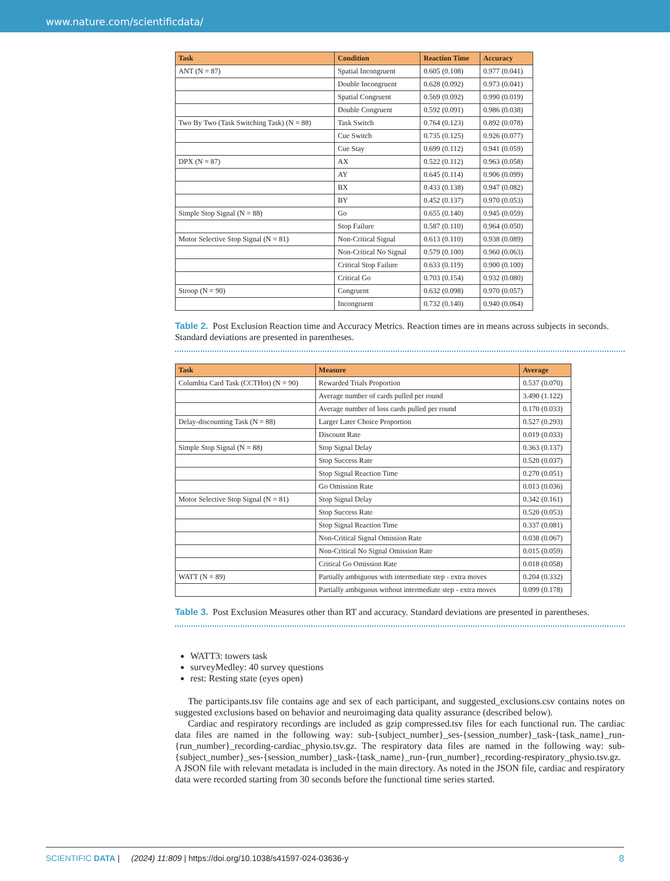www.nature.com/scientificdata/
| Task | Condition | Reaction Time | Accuracy |
| --- | --- | --- | --- |
| ANT (N = 87) | Spatial Incongruent | 0.605 (0.108) | 0.977 (0.041) |
| | Double Incongruent | 0.628 (0.092) | 0.973 (0.041) |
| | Spatial Congruent | 0.569 (0.092) | 0.990 (0.019) |
| | Double Congruent | 0.592 (0.091) | 0.986 (0.038) |
| Two By Two (Task Switching Task) (N = 88) | Task Switch | 0.764 (0.123) | 0.892 (0.078) |
| | Cue Switch | 0.735 (0.125) | 0.926 (0.077) |
| | Cue Stay | 0.699 (0.112) | 0.941 (0.059) |
| DPX (N = 87) | AX | 0.522 (0.112) | 0.963 (0.058) |
| | AY | 0.645 (0.114) | 0.906 (0.099) |
| | BX | 0.433 (0.138) | 0.947 (0.082) |
| | BY | 0.452 (0.137) | 0.970 (0.053) |
| Simple Stop Signal (N = 88) | Go | 0.655 (0.140) | 0.945 (0.059) |
| | Stop Failure | 0.587 (0.110) | 0.964 (0.050) |
| Motor Selective Stop Signal (N = 81) | Non-Critical Signal | 0.613 (0.110) | 0.938 (0.089) |
| | Non-Critical No Signal | 0.579 (0.100) | 0.960 (0.063) |
| | Critical Stop Failure | 0.633 (0.119) | 0.900 (0.100) |
| | Critical Go | 0.703 (0.154) | 0.932 (0.080) |
| Stroop (N = 90) | Congruent | 0.632 (0.098) | 0.970 (0.057) |
| | Incongruent | 0.732 (0.140) | 0.940 (0.064) |
Table 2. Post Exclusion Reaction time and Accuracy Metrics. Reaction times are in means across subjects in seconds. Standard deviations are presented in parentheses.
| Task | Measure | Average |
| --- | --- | --- |
| Columbia Card Task (CCTHot) (N = 90) | Rewarded Trials Proportion | 0.537 (0.070) |
| | Average number of cards pulled per round | 3.490 (1.122) |
| | Average number of loss cards pulled per round | 0.170 (0.033) |
| Delay-discounting Task (N = 88) | Larger Later Choice Proportion | 0.527 (0.293) |
| | Discount Rate | 0.019 (0.033) |
| Simple Stop Signal (N = 88) | Stop Signal Delay | 0.363 (0.137) |
| | Stop Success Rate | 0.520 (0.037) |
| | Stop Signal Reaction Time | 0.270 (0.051) |
| | Go Omission Rate | 0.013 (0.036) |
| Motor Selective Stop Signal (N = 81) | Stop Signal Delay | 0.342 (0.161) |
| | Stop Success Rate | 0.520 (0.053) |
| | Stop Signal Reaction Time | 0.337 (0.081) |
| | Non-Critical Signal Omission Rate | 0.038 (0.067) |
| | Non-Critical No Signal Omission Rate | 0.015 (0.059) |
| | Critical Go Omission Rate | 0.018 (0.058) |
| WATT (N = 89) | Partially ambiguous with intermediate step - extra moves | 0.204 (0.332) |
| | Partially ambiguous without intermediate step - extra moves | 0.099 (0.178) |
Table 3. Post Exclusion Measures other than RT and accuracy. Standard deviations are presented in parentheses.
WATT3: towers task
surveyMedley: 40 survey questions
rest: Resting state (eyes open)
The participants.tsv file contains age and sex of each participant, and suggested_exclusions.csv contains notes on suggested exclusions based on behavior and neuroimaging data quality assurance (described below).
Cardiac and respiratory recordings are included as gzip compressed.tsv files for each functional run. The cardiac data files are named in the following way: sub-{subject_number}_ses-{session_number}_task-{task_name}_run-{run_number}_recording-cardiac_physio.tsv.gz. The respiratory data files are named in the following way: sub-{subject_number}_ses-{session_number}_task-{task_name}_run-{run_number}_recording-respiratory_physio.tsv.gz. A JSON file with relevant metadata is included in the main directory. As noted in the JSON file, cardiac and respiratory data were recorded starting from 30 seconds before the functional time series started.
SCIENTIFIC DATA | (2024) 11:809 | https://doi.org/10.1038/s41597-024-03636-y 8